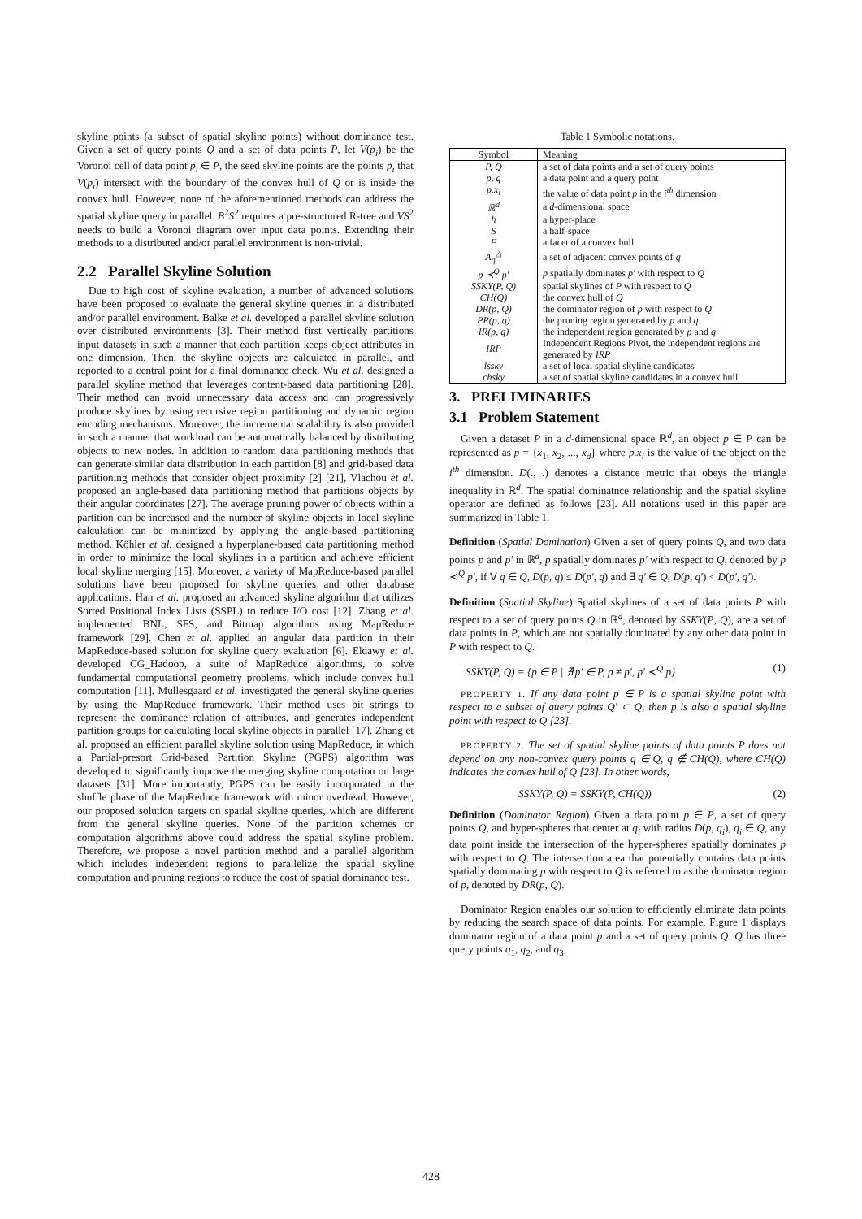skyline points (a subset of spatial skyline points) without dominance test. Given a set of query points Q and a set of data points P, let V(p<sub>i</sub>) be the Voronoi cell of data point p<sub>i</sub> ∈ P, the seed skyline points are the points p<sub>i</sub> that V(p<sub>i</sub>) intersect with the boundary of the convex hull of Q or is inside the convex hull. However, none of the aforementioned methods can address the spatial skyline query in parallel. B<sup>2</sup>S<sup>2</sup> requires a pre-structured R-tree and VS<sup>2</sup> needs to build a Voronoi diagram over input data points. Extending their methods to a distributed and/or parallel environment is non-trivial.
2.2 Parallel Skyline Solution
Due to high cost of skyline evaluation, a number of advanced solutions have been proposed to evaluate the general skyline queries in a distributed and/or parallel environment. Balke et al. developed a parallel skyline solution over distributed environments [3]. Their method first vertically partitions input datasets in such a manner that each partition keeps object attributes in one dimension. Then, the skyline objects are calculated in parallel, and reported to a central point for a final dominance check. Wu et al. designed a parallel skyline method that leverages content-based data partitioning [28]. Their method can avoid unnecessary data access and can progressively produce skylines by using recursive region partitioning and dynamic region encoding mechanisms. Moreover, the incremental scalability is also provided in such a manner that workload can be automatically balanced by distributing objects to new nodes. In addition to random data partitioning methods that can generate similar data distribution in each partition [8] and grid-based data partitioning methods that consider object proximity [2] [21], Vlachou et al. proposed an angle-based data partitioning method that partitions objects by their angular coordinates [27]. The average pruning power of objects within a partition can be increased and the number of skyline objects in local skyline calculation can be minimized by applying the angle-based partitioning method. Köhler et al. designed a hyperplane-based data partitioning method in order to minimize the local skylines in a partition and achieve efficient local skyline merging [15]. Moreover, a variety of MapReduce-based parallel solutions have been proposed for skyline queries and other database applications. Han et al. proposed an advanced skyline algorithm that utilizes Sorted Positional Index Lists (SSPL) to reduce I/O cost [12]. Zhang et al. implemented BNL, SFS, and Bitmap algorithms using MapReduce framework [29]. Chen et al. applied an angular data partition in their MapReduce-based solution for skyline query evaluation [6]. Eldawy et al. developed CG_Hadoop, a suite of MapReduce algorithms, to solve fundamental computational geometry problems, which include convex hull computation [11]. Mullesgaard et al. investigated the general skyline queries by using the MapReduce framework. Their method uses bit strings to represent the dominance relation of attributes, and generates independent partition groups for calculating local skyline objects in parallel [17]. Zhang et al. proposed an efficient parallel skyline solution using MapReduce, in which a Partial-presort Grid-based Partition Skyline (PGPS) algorithm was developed to significantly improve the merging skyline computation on large datasets [31]. More importantly, PGPS can be easily incorporated in the shuffle phase of the MapReduce framework with minor overhead. However, our proposed solution targets on spatial skyline queries, which are different from the general skyline queries. None of the partition schemes or computation algorithms above could address the spatial skyline problem. Therefore, we propose a novel partition method and a parallel algorithm which includes independent regions to parallelize the spatial skyline computation and pruning regions to reduce the cost of spatial dominance test.
Table 1 Symbolic notations.
| Symbol | Meaning |
| --- | --- |
| P, Q | a set of data points and a set of query points |
| p, q | a data point and a query point |
| p.x<sub>i</sub> | the value of data point p in the i<sup>th</sup> dimension |
| ℝ<sup>d</sup> | a d -dimensional space |
| h | a hyper-place |
| S | a half-space |
| F | a facet of a convex hull |
| A<sub>q</sub><sup>△</sup> | a set of adjacent convex points of q |
| p ≺<sup>Q</sup> p′ | p spatially dominates p′ with respect to Q |
| SSKY(P, Q) | spatial skylines of P with respect to Q |
| CH(Q) | the convex hull of Q |
| DR(p, Q) | the dominator region of p with respect to Q |
| PR(p, q) | the pruning region generated by p and q |
| IR(p, q) | the independent region generated by p and q |
| IRP | Independent Regions Pivot, the independent regions are generated by IRP |
| lssky | a set of local spatial skyline candidates |
| chsky | a set of spatial skyline candidates in a convex hull |
3. PRELIMINARIES
3.1 Problem Statement
Given a dataset P in a d-dimensional space ℝ<sup>d</sup>, an object p ∈ P can be represented as p = {x<sub>1</sub>, x<sub>2</sub>, ..., x<sub>d</sub>} where p.x<sub>i</sub> is the value of the object on the i<sup>th</sup> dimension. D(., .) denotes a distance metric that obeys the triangle inequality in ℝ<sup>d</sup>. The spatial dominatnce relationship and the spatial skyline operator are defined as follows [23]. All notations used in this paper are summarized in Table 1.
Definition (Spatial Domination) Given a set of query points Q, and two data points p and p′ in ℝ<sup>d</sup>, p spatially dominates p′ with respect to Q, denoted by p ≺<sup>Q</sup> p′, if ∀ q ∈ Q, D(p, q) ≤ D(p′, q) and ∃ q′ ∈ Q, D(p, q′) < D(p′, q′).
Definition (Spatial Skyline) Spatial skylines of a set of data points P with respect to a set of query points Q in ℝ<sup>d</sup>, denoted by SSKY(P, Q), are a set of data points in P, which are not spatially dominated by any other data point in P with respect to Q.
SSKY(P, Q) = {p ∈ P | ∄ p′ ∈ P, p ≠ p′, p′ ≺<sup>Q</sup> p} (1)
PROPERTY 1. If any data point p ∈ P is a spatial skyline point with respect to a subset of query points Q′ ⊂ Q, then p is also a spatial skyline point with respect to Q [23].
PROPERTY 2. The set of spatial skyline points of data points P does not depend on any non-convex query points q ∈ Q, q ∉ CH(Q), where CH(Q) indicates the convex hull of Q [23]. In other words,
SSKY(P, Q) = SSKY(P, CH(Q)) (2)
Definition (Dominator Region) Given a data point p ∈ P, a set of query points Q, and hyper-spheres that center at q<sub>i</sub> with radius D(p, q<sub>i</sub>), q<sub>i</sub> ∈ Q, any data point inside the intersection of the hyper-spheres spatially dominates p with respect to Q. The intersection area that potentially contains data points spatially dominating p with respect to Q is referred to as the dominator region of p, denoted by DR(p, Q).
Dominator Region enables our solution to efficiently eliminate data points by reducing the search space of data points. For example, Figure 1 displays dominator region of a data point p and a set of query points Q. Q has three query points q<sub>1</sub>, q<sub>2</sub>, and q<sub>3</sub>,
428